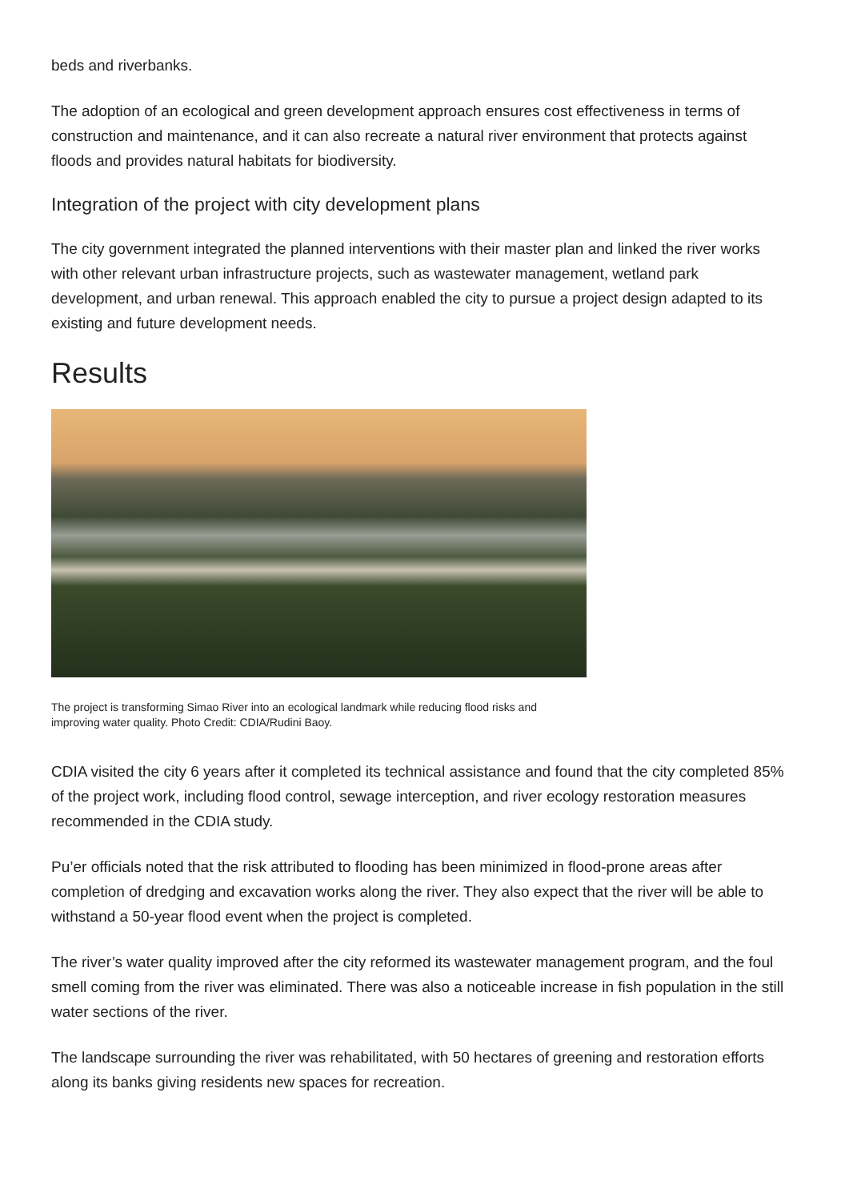beds and riverbanks.
The adoption of an ecological and green development approach ensures cost effectiveness in terms of construction and maintenance, and it can also recreate a natural river environment that protects against floods and provides natural habitats for biodiversity.
Integration of the project with city development plans
The city government integrated the planned interventions with their master plan and linked the river works with other relevant urban infrastructure projects, such as wastewater management, wetland park development, and urban renewal. This approach enabled the city to pursue a project design adapted to its existing and future development needs.
Results
The project is transforming Simao River into an ecological landmark while reducing flood risks and improving water quality. Photo Credit: CDIA/Rudini Baoy.
CDIA visited the city 6 years after it completed its technical assistance and found that the city completed 85% of the project work, including flood control, sewage interception, and river ecology restoration measures recommended in the CDIA study.
Pu’er officials noted that the risk attributed to flooding has been minimized in flood-prone areas after completion of dredging and excavation works along the river. They also expect that the river will be able to withstand a 50-year flood event when the project is completed.
The river’s water quality improved after the city reformed its wastewater management program, and the foul smell coming from the river was eliminated. There was also a noticeable increase in fish population in the still water sections of the river.
The landscape surrounding the river was rehabilitated, with 50 hectares of greening and restoration efforts along its banks giving residents new spaces for recreation.